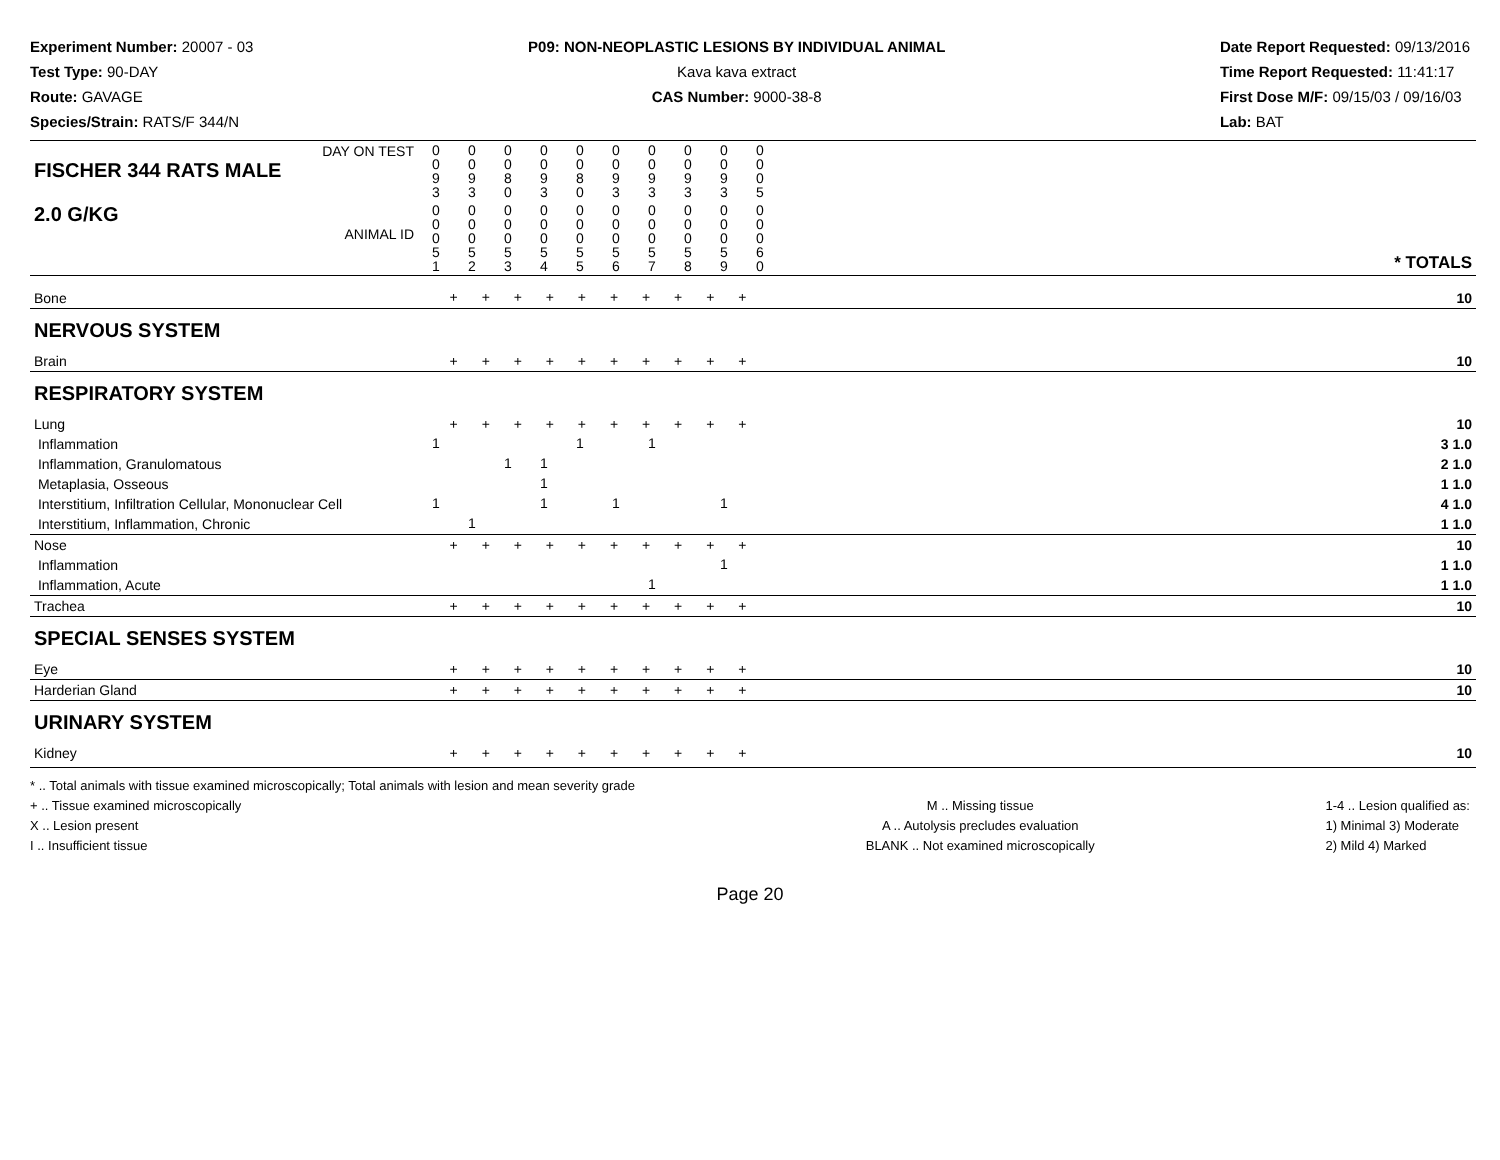Experiment Number: 20007 - 03
Test Type: 90-DAY
Route: GAVAGE
Species/Strain: RATS/F 344/N
P09: NON-NEOPLASTIC LESIONS BY INDIVIDUAL ANIMAL
Kava kava extract
CAS Number: 9000-38-8
Date Report Requested: 09/13/2016
Time Report Requested: 11:41:17
First Dose M/F: 09/15/03 / 09/16/03
Lab: BAT
| DAY ON TEST FISCHER 344 RATS MALE | 0 0 9 3 | 0 0 9 3 | 0 0 8 0 | 0 0 9 3 | 0 0 8 0 | 0 0 9 3 | 0 0 9 3 | 0 0 9 3 | 0 0 9 3 | 0 0 0 5 | | |
| 2.0 G/KG ANIMAL ID | 0 0 0 5 1 | 0 0 0 5 2 | 0 0 0 5 3 | 0 0 0 5 4 | 0 0 0 5 5 | 0 0 0 5 6 | 0 0 0 5 7 | 0 0 0 5 8 | 0 0 0 5 9 | 0 0 0 6 0 | | * TOTALS |
| Bone | + + + + + + + + + + | | | | | | | | | | | 10 |
| NERVOUS SYSTEM | | | | | | | | | | | | |
| Brain | + + + + + + + + + + | | | | | | | | | | | 10 |
| RESPIRATORY SYSTEM | | | | | | | | | | | | |
| Lung | + + + + + + + + + + | | | | | | | | | | | 10 |
| Inflammation | 1 | | | | 1 | | 1 | | | | | 3 1.0 |
| Inflammation, Granulomatous | | | 1 | 1 | | | | | | | | 2 1.0 |
| Metaplasia, Osseous | | | | 1 | | | | | | | | 1 1.0 |
| Interstitium, Infiltration Cellular, Mononuclear Cell | 1 | | | 1 | | 1 | | | 1 | | | 4 1.0 |
| Interstitium, Inflammation, Chronic | | 1 | | | | | | | | | | 1 1.0 |
| Nose | + + + + + + + + + + | | | | | | | | | | | 10 |
| Inflammation | | | | | | | | | 1 | | | 1 1.0 |
| Inflammation, Acute | | | | | | | 1 | | | | | 1 1.0 |
| Trachea | + + + + + + + + + + | | | | | | | | | | | 10 |
| SPECIAL SENSES SYSTEM | | | | | | | | | | | | |
| Eye | + + + + + + + + + + | | | | | | | | | | | 10 |
| Harderian Gland | + + + + + + + + + + | | | | | | | | | | | 10 |
| URINARY SYSTEM | | | | | | | | | | | | |
| Kidney | + + + + + + + + + + | | | | | | | | | | | 10 |
* .. Total animals with tissue examined microscopically; Total animals with lesion and mean severity grade
+ .. Tissue examined microscopically
X .. Lesion present
I .. Insufficient tissue
M .. Missing tissue
A .. Autolysis precludes evaluation
BLANK .. Not examined microscopically
1-4 .. Lesion qualified as:
1) Minimal 3) Moderate
2) Mild 4) Marked
Page 20